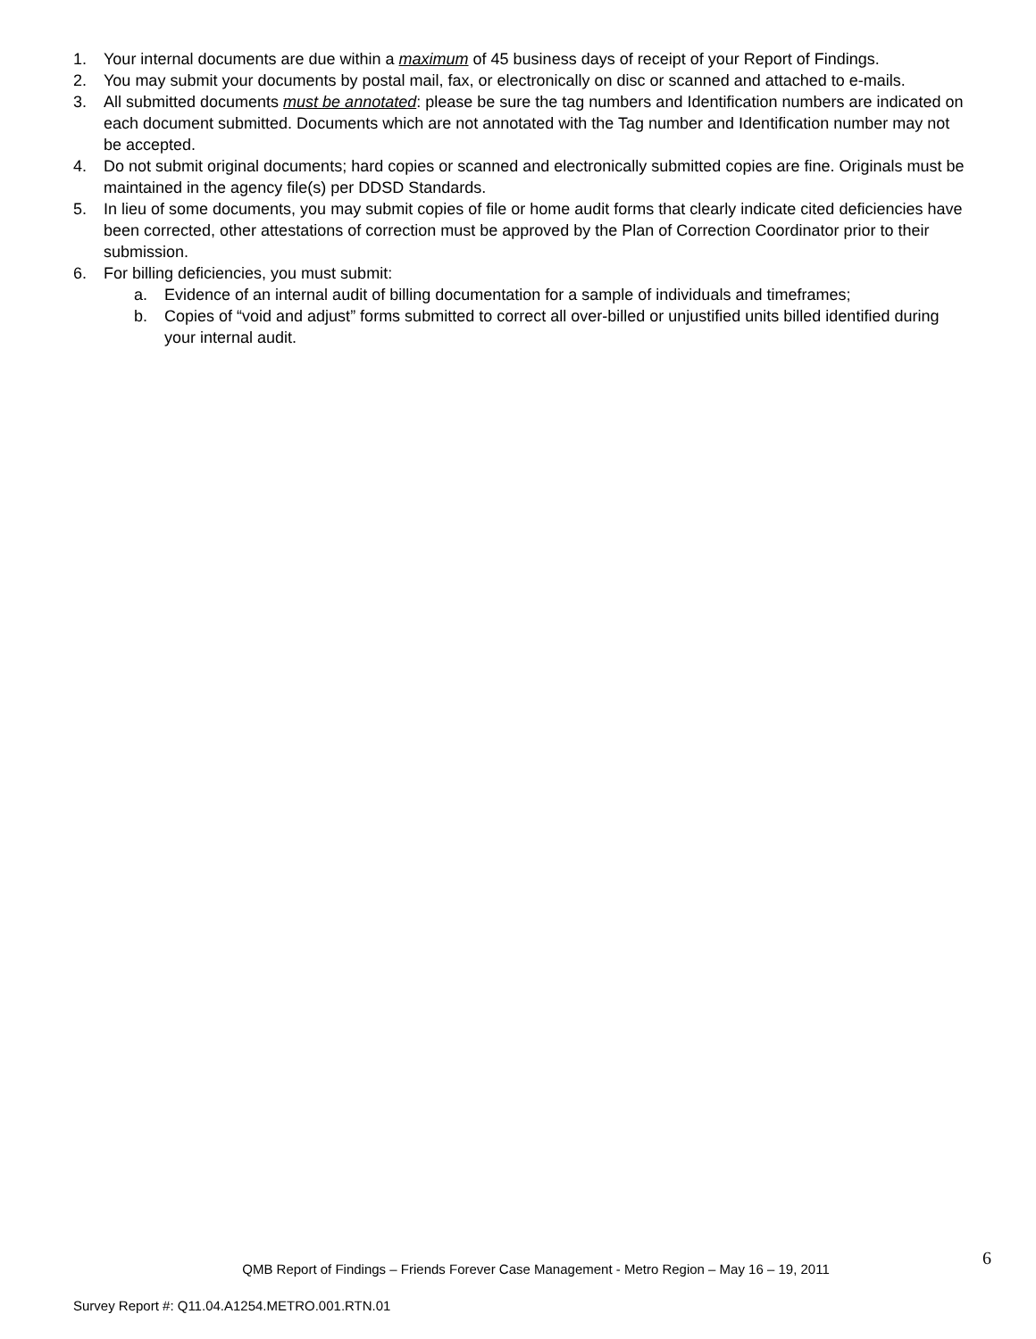1. Your internal documents are due within a maximum of 45 business days of receipt of your Report of Findings.
2. You may submit your documents by postal mail, fax, or electronically on disc or scanned and attached to e-mails.
3. All submitted documents must be annotated: please be sure the tag numbers and Identification numbers are indicated on each document submitted. Documents which are not annotated with the Tag number and Identification number may not be accepted.
4. Do not submit original documents; hard copies or scanned and electronically submitted copies are fine. Originals must be maintained in the agency file(s) per DDSD Standards.
5. In lieu of some documents, you may submit copies of file or home audit forms that clearly indicate cited deficiencies have been corrected, other attestations of correction must be approved by the Plan of Correction Coordinator prior to their submission.
6. For billing deficiencies, you must submit:
a. Evidence of an internal audit of billing documentation for a sample of individuals and timeframes;
b. Copies of “void and adjust” forms submitted to correct all over-billed or unjustified units billed identified during your internal audit.
6
QMB Report of Findings – Friends Forever Case Management - Metro Region – May 16 – 19, 2011
Survey Report #: Q11.04.A1254.METRO.001.RTN.01